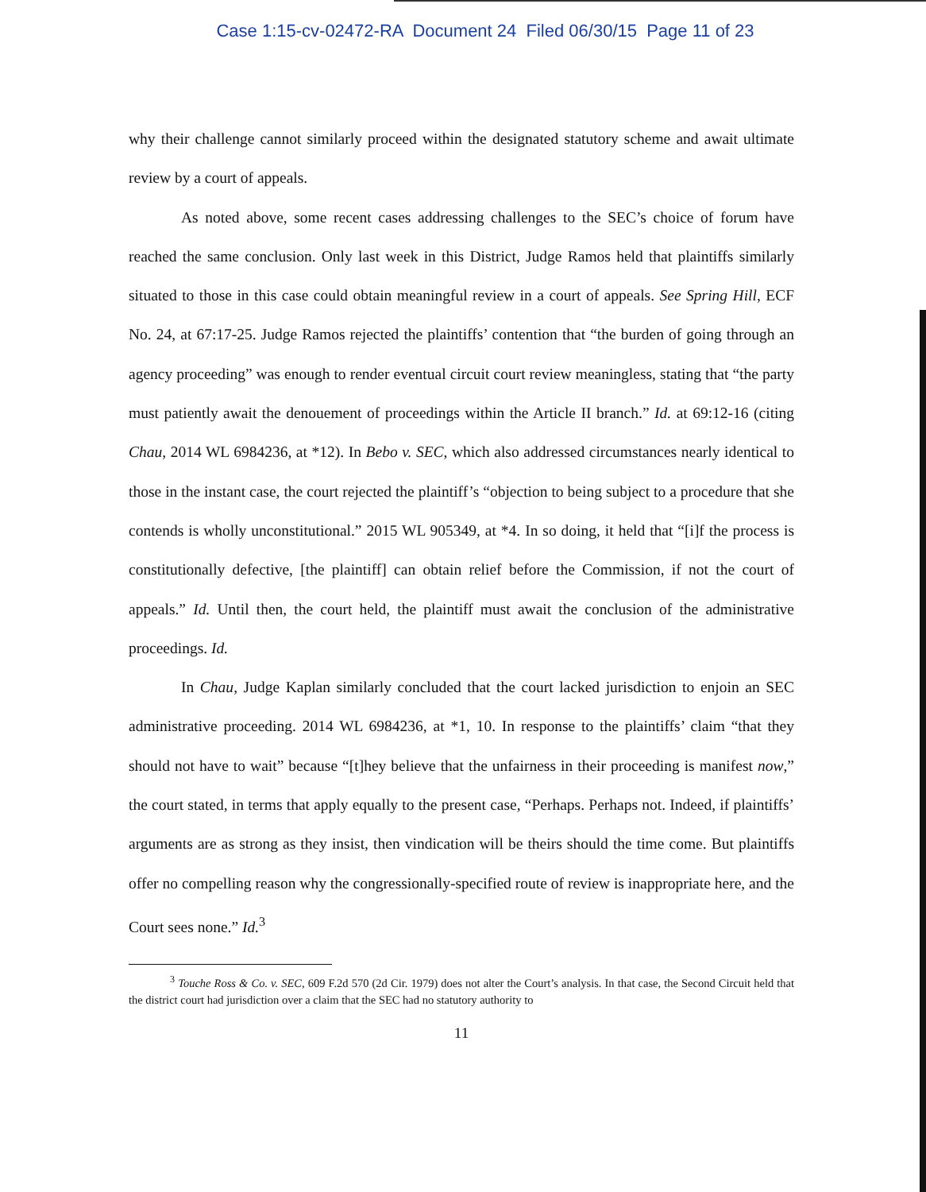Case 1:15-cv-02472-RA Document 24 Filed 06/30/15 Page 11 of 23
why their challenge cannot similarly proceed within the designated statutory scheme and await ultimate review by a court of appeals.
As noted above, some recent cases addressing challenges to the SEC’s choice of forum have reached the same conclusion. Only last week in this District, Judge Ramos held that plaintiffs similarly situated to those in this case could obtain meaningful review in a court of appeals. See Spring Hill, ECF No. 24, at 67:17-25. Judge Ramos rejected the plaintiffs’ contention that “the burden of going through an agency proceeding” was enough to render eventual circuit court review meaningless, stating that “the party must patiently await the denouement of proceedings within the Article II branch.” Id. at 69:12-16 (citing Chau, 2014 WL 6984236, at *12). In Bebo v. SEC, which also addressed circumstances nearly identical to those in the instant case, the court rejected the plaintiff’s “objection to being subject to a procedure that she contends is wholly unconstitutional.” 2015 WL 905349, at *4. In so doing, it held that “[i]f the process is constitutionally defective, [the plaintiff] can obtain relief before the Commission, if not the court of appeals.” Id. Until then, the court held, the plaintiff must await the conclusion of the administrative proceedings. Id.
In Chau, Judge Kaplan similarly concluded that the court lacked jurisdiction to enjoin an SEC administrative proceeding. 2014 WL 6984236, at *1, 10. In response to the plaintiffs’ claim “that they should not have to wait” because “[t]hey believe that the unfairness in their proceeding is manifest now,” the court stated, in terms that apply equally to the present case, “Perhaps. Perhaps not. Indeed, if plaintiffs’ arguments are as strong as they insist, then vindication will be theirs should the time come. But plaintiffs offer no compelling reason why the congressionally-specified route of review is inappropriate here, and the Court sees none.” Id.<sup>3</sup>
<sup>3</sup> Touche Ross & Co. v. SEC, 609 F.2d 570 (2d Cir. 1979) does not alter the Court’s analysis. In that case, the Second Circuit held that the district court had jurisdiction over a claim that the SEC had no statutory authority to
11